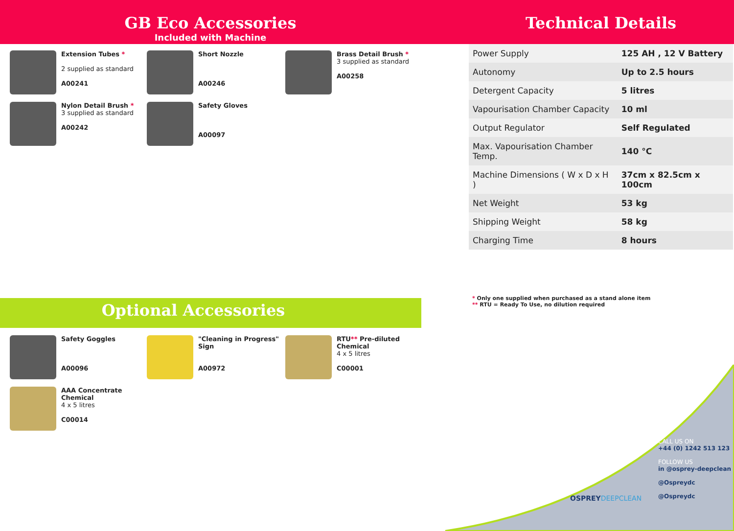GB Eco Accessories
Included with Machine
Extension Tubes *
2 supplied as standard
A00241
Short Nozzle
A00246
Brass Detail Brush *
3 supplied as standard
A00258
Nylon Detail Brush *
3 supplied as standard
A00242
Safety Gloves
A00097
Optional Accessories
Safety Goggles
A00096
"Cleaning in Progress" Sign
A00972
RTU** Pre-diluted Chemical
4 x 5 litres
C00001
AAA Concentrate Chemical
4 x 5 litres
C00014
Technical Details
| Power Supply | 125 AH , 12 V Battery |
| Autonomy | Up to 2.5 hours |
| Detergent Capacity | 5 litres |
| Vapourisation Chamber Capacity | 10 ml |
| Output Regulator | Self Regulated |
| Max. Vapourisation Chamber Temp. | 140 °C |
| Machine Dimensions ( W x D x H ) | 37cm x 82.5cm x 100cm |
| Net Weight | 53 kg |
| Shipping Weight | 58 kg |
| Charging Time | 8 hours |
* Only one supplied when purchased as a stand alone item
** RTU = Ready To Use, no dilution required
CALL US ON
+44 (0) 1242 513 123
FOLLOW US
in @osprey-deepclean
@Ospreydc
@Ospreydc
OSPREYDEEPCLEAN